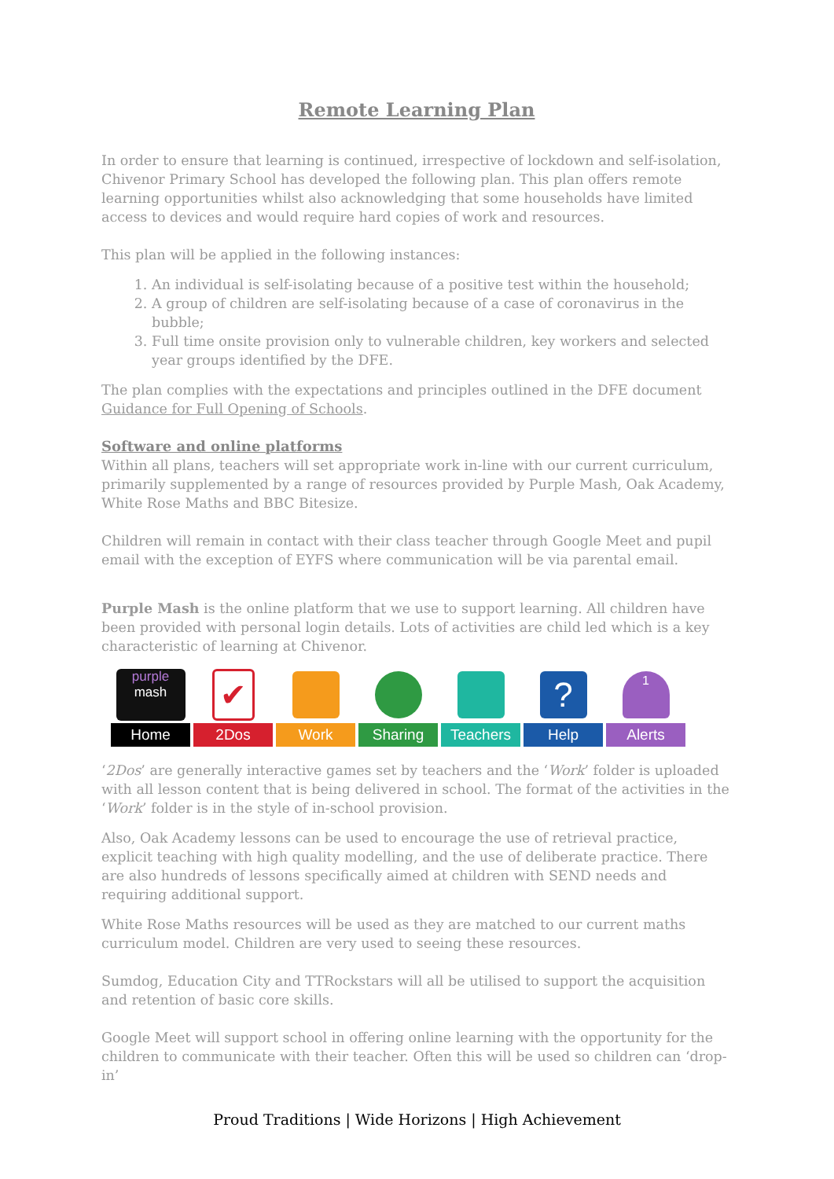Remote Learning Plan
In order to ensure that learning is continued, irrespective of lockdown and self-isolation, Chivenor Primary School has developed the following plan. This plan offers remote learning opportunities whilst also acknowledging that some households have limited access to devices and would require hard copies of work and resources.
This plan will be applied in the following instances:
1. An individual is self-isolating because of a positive test within the household;
2. A group of children are self-isolating because of a case of coronavirus in the bubble;
3. Full time onsite provision only to vulnerable children, key workers and selected year groups identified by the DFE.
The plan complies with the expectations and principles outlined in the DFE document Guidance for Full Opening of Schools.
Software and online platforms
Within all plans, teachers will set appropriate work in-line with our current curriculum, primarily supplemented by a range of resources provided by Purple Mash, Oak Academy, White Rose Maths and BBC Bitesize.
Children will remain in contact with their class teacher through Google Meet and pupil email with the exception of EYFS where communication will be via parental email.
Purple Mash is the online platform that we use to support learning. All children have been provided with personal login details. Lots of activities are child led which is a key characteristic of learning at Chivenor.
purple
mash
Home
✔
2Dos
Work Sharing Teachers
?
Help
1
Alerts
‘2Dos’ are generally interactive games set by teachers and the ‘Work’ folder is uploaded with all lesson content that is being delivered in school. The format of the activities in the ‘Work’ folder is in the style of in-school provision.
Also, Oak Academy lessons can be used to encourage the use of retrieval practice, explicit teaching with high quality modelling, and the use of deliberate practice. There are also hundreds of lessons specifically aimed at children with SEND needs and requiring additional support.
White Rose Maths resources will be used as they are matched to our current maths curriculum model. Children are very used to seeing these resources.
Sumdog, Education City and TTRockstars will all be utilised to support the acquisition and retention of basic core skills.
Google Meet will support school in offering online learning with the opportunity for the children to communicate with their teacher. Often this will be used so children can ‘drop-in’
Proud Traditions | Wide Horizons | High Achievement